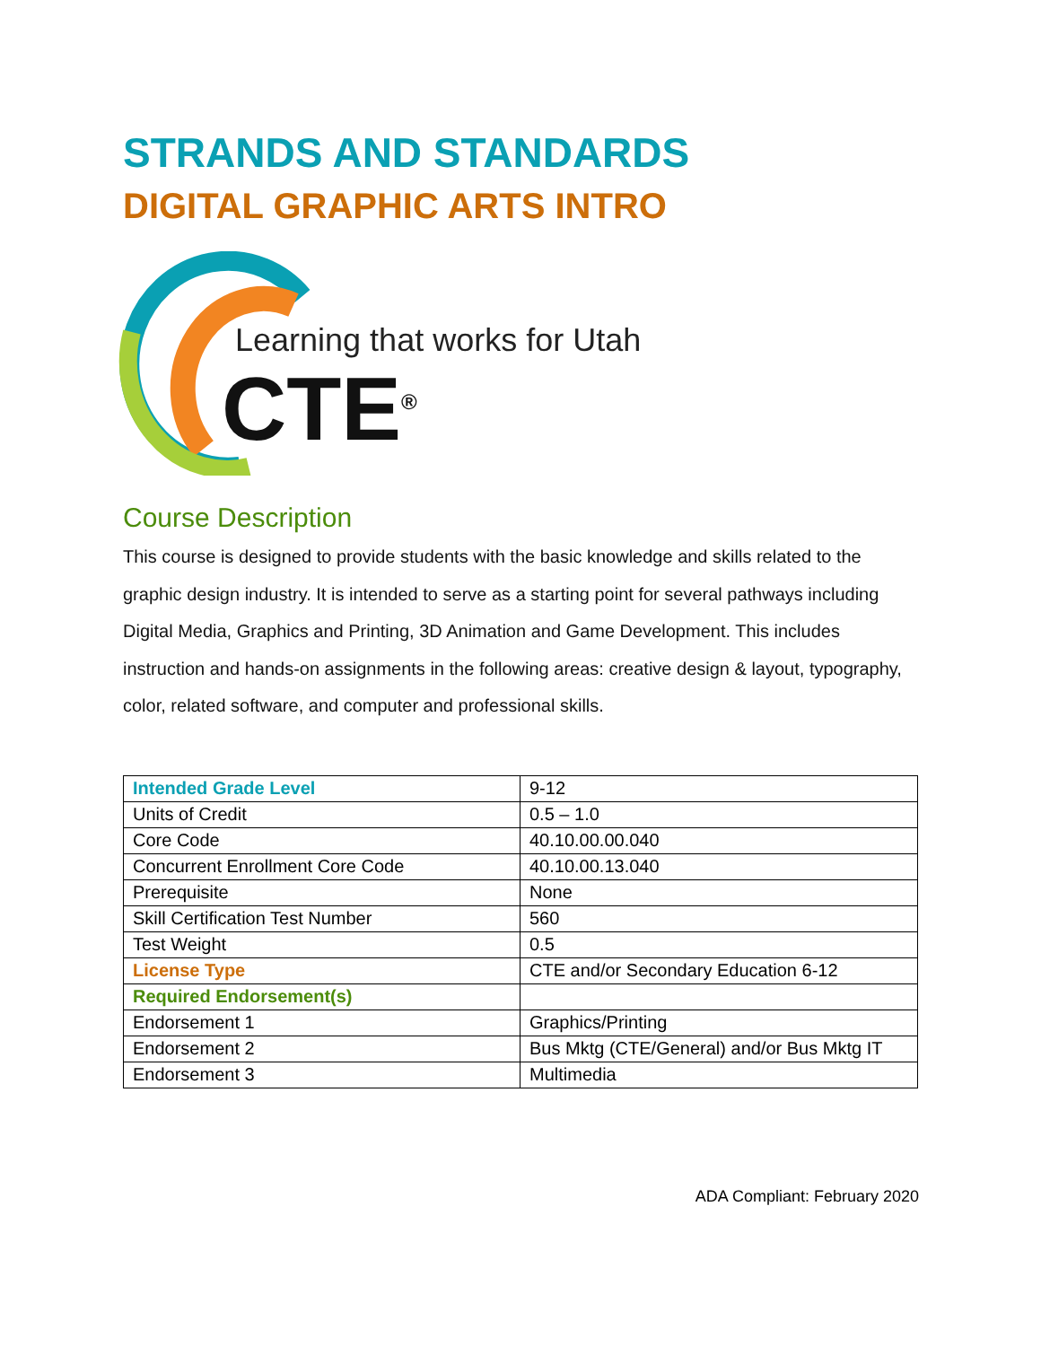STRANDS AND STANDARDS
DIGITAL GRAPHIC ARTS INTRO
Learning that works for Utah
CTE<sup>®</sup>
Course Description
This course is designed to provide students with the basic knowledge and skills related to the graphic design industry. It is intended to serve as a starting point for several pathways including Digital Media, Graphics and Printing, 3D Animation and Game Development. This includes instruction and hands-on assignments in the following areas: creative design & layout, typography, color, related software, and computer and professional skills.
| Intended Grade Level | 9-12 |
| Units of Credit | 0.5 – 1.0 |
| Core Code | 40.10.00.00.040 |
| Concurrent Enrollment Core Code | 40.10.00.13.040 |
| Prerequisite | None |
| Skill Certification Test Number | 560 |
| Test Weight | 0.5 |
| License Type | CTE and/or Secondary Education 6-12 |
| Required Endorsement(s) | |
| Endorsement 1 | Graphics/Printing |
| Endorsement 2 | Bus Mktg (CTE/General) and/or Bus Mktg IT |
| Endorsement 3 | Multimedia |
ADA Compliant: February 2020